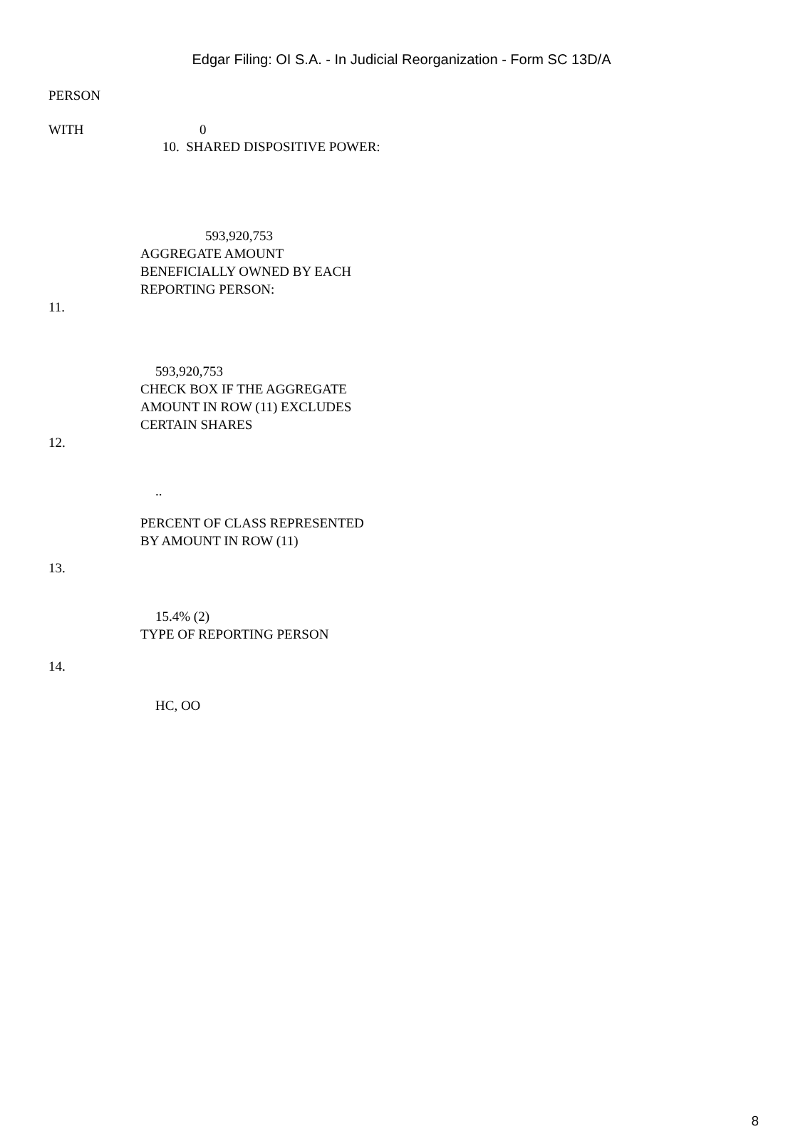Edgar Filing: OI S.A. - In Judicial Reorganization - Form SC 13D/A
PERSON
WITH 0
10. SHARED DISPOSITIVE POWER:
593,920,753
AGGREGATE AMOUNT
BENEFICIALLY OWNED BY EACH
REPORTING PERSON:
11.
593,920,753
CHECK BOX IF THE AGGREGATE
AMOUNT IN ROW (11) EXCLUDES
CERTAIN SHARES
12.
..
PERCENT OF CLASS REPRESENTED
BY AMOUNT IN ROW (11)
13.
15.4% (2)
TYPE OF REPORTING PERSON
14.
HC, OO
8